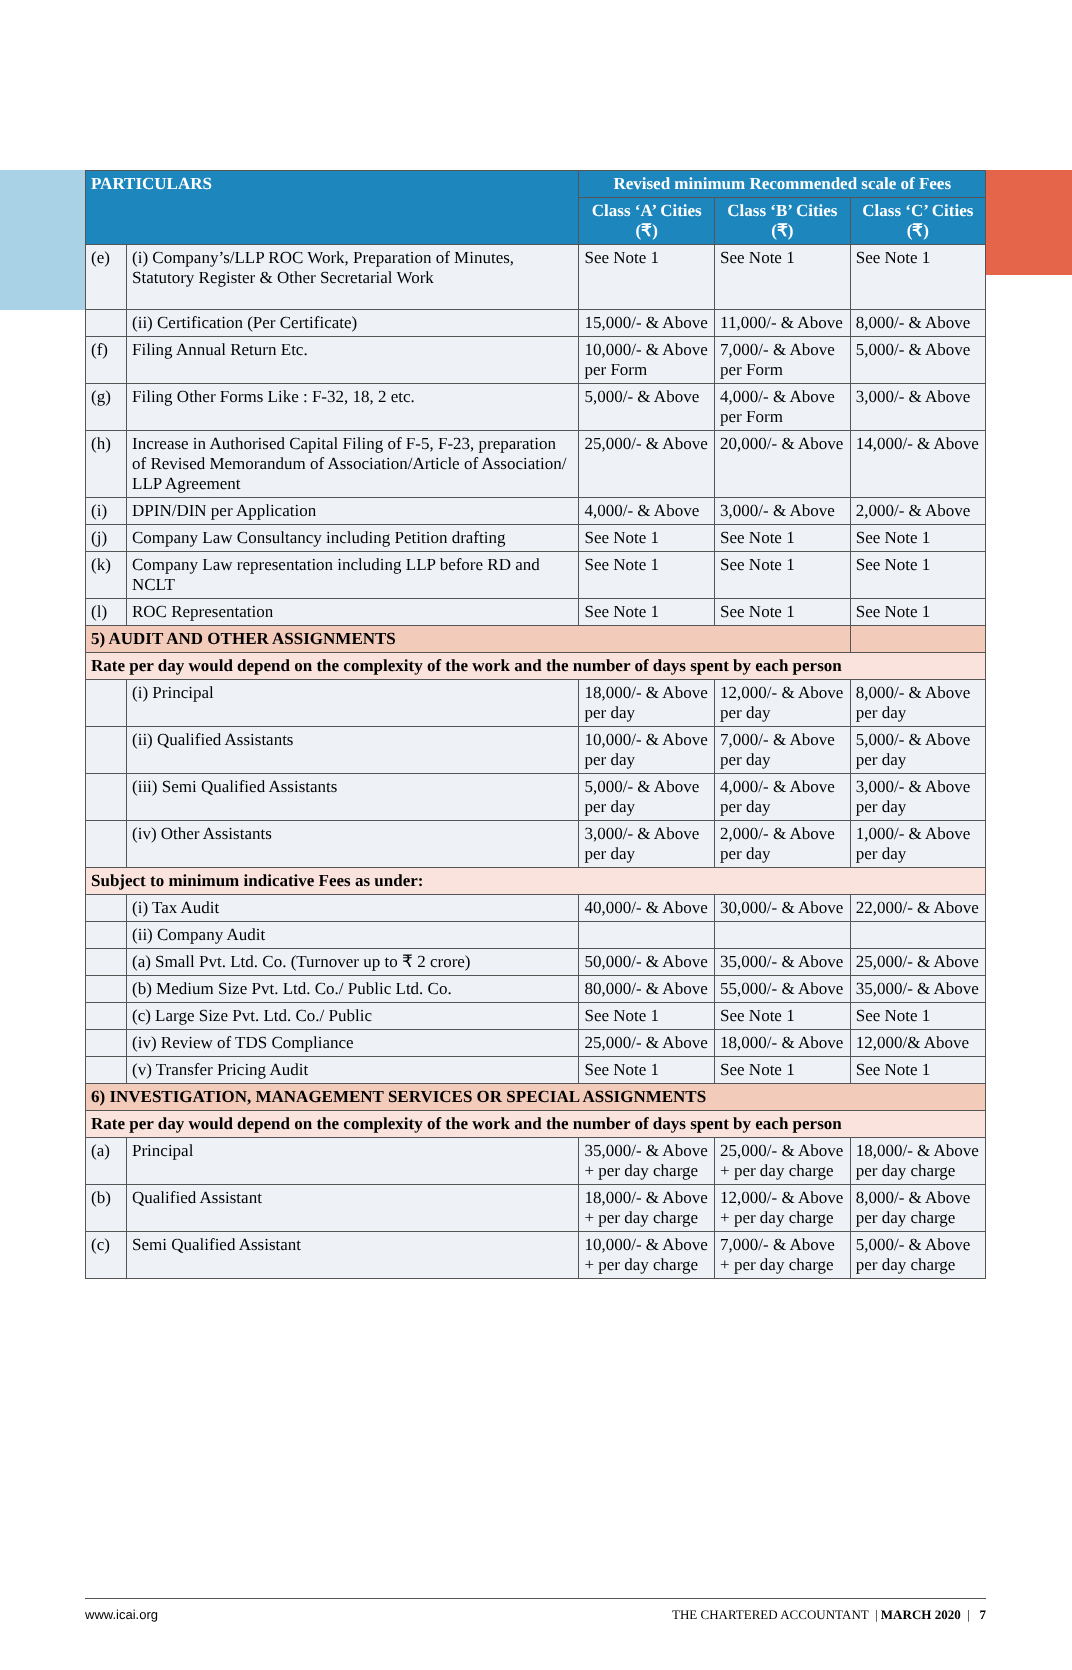| PARTICULARS | | Revised minimum Recommended scale of Fees | | |
| --- | --- | --- | --- | --- |
| | | Class ‘A’ Cities (₹) | Class ‘B’ Cities (₹) | Class ‘C’ Cities (₹) |
| (e) | (i) Company’s/LLP ROC Work, Preparation of Minutes, Statutory Register & Other Secretarial Work | See Note 1 | See Note 1 | See Note 1 |
| | (ii) Certification (Per Certificate) | 15,000/- & Above | 11,000/- & Above | 8,000/- & Above |
| (f) | Filing Annual Return Etc. | 10,000/- & Above per Form | 7,000/- & Above per Form | 5,000/- & Above |
| (g) | Filing Other Forms Like : F-32, 18, 2 etc. | 5,000/- & Above | 4,000/- & Above per Form | 3,000/- & Above |
| (h) | Increase in Authorised Capital Filing of F-5, F-23, preparation of Revised Memorandum of Association/Article of Association/ LLP Agreement | 25,000/- & Above | 20,000/- & Above | 14,000/- & Above |
| (i) | DPIN/DIN per Application | 4,000/- & Above | 3,000/- & Above | 2,000/- & Above |
| (j) | Company Law Consultancy including Petition drafting | See Note 1 | See Note 1 | See Note 1 |
| (k) | Company Law representation including LLP before RD and NCLT | See Note 1 | See Note 1 | See Note 1 |
| (l) | ROC Representation | See Note 1 | See Note 1 | See Note 1 |
| 5) AUDIT AND OTHER ASSIGNMENTS | | | | |
| Rate per day would depend on the complexity of the work and the number of days spent by each person | | | | |
| | (i) Principal | 18,000/- & Above per day | 12,000/- & Above per day | 8,000/- & Above per day |
| | (ii) Qualified Assistants | 10,000/- & Above per day | 7,000/- & Above per day | 5,000/- & Above per day |
| | (iii) Semi Qualified Assistants | 5,000/- & Above per day | 4,000/- & Above per day | 3,000/- & Above per day |
| | (iv) Other Assistants | 3,000/- & Above per day | 2,000/- & Above per day | 1,000/- & Above per day |
| Subject to minimum indicative Fees as under: | | | | |
| | (i) Tax Audit | 40,000/- & Above | 30,000/- & Above | 22,000/- & Above |
| | (ii) Company Audit | | | |
| | (a) Small Pvt. Ltd. Co. (Turnover up to ₹ 2 crore) | 50,000/- & Above | 35,000/- & Above | 25,000/- & Above |
| | (b) Medium Size Pvt. Ltd. Co./ Public Ltd. Co. | 80,000/- & Above | 55,000/- & Above | 35,000/- & Above |
| | (c) Large Size Pvt. Ltd. Co./ Public | See Note 1 | See Note 1 | See Note 1 |
| | (iv) Review of TDS Compliance | 25,000/- & Above | 18,000/- & Above | 12,000/& Above |
| | (v) Transfer Pricing Audit | See Note 1 | See Note 1 | See Note 1 |
| 6) INVESTIGATION, MANAGEMENT SERVICES OR SPECIAL ASSIGNMENTS | | | | |
| Rate per day would depend on the complexity of the work and the number of days spent by each person | | | | |
| (a) | Principal | 35,000/- & Above + per day charge | 25,000/- & Above + per day charge | 18,000/- & Above per day charge |
| (b) | Qualified Assistant | 18,000/- & Above + per day charge | 12,000/- & Above + per day charge | 8,000/- & Above per day charge |
| (c) | Semi Qualified Assistant | 10,000/- & Above + per day charge | 7,000/- & Above + per day charge | 5,000/- & Above per day charge |
www.icai.org THE CHARTERED ACCOUNTANT | MARCH 2020 | 7